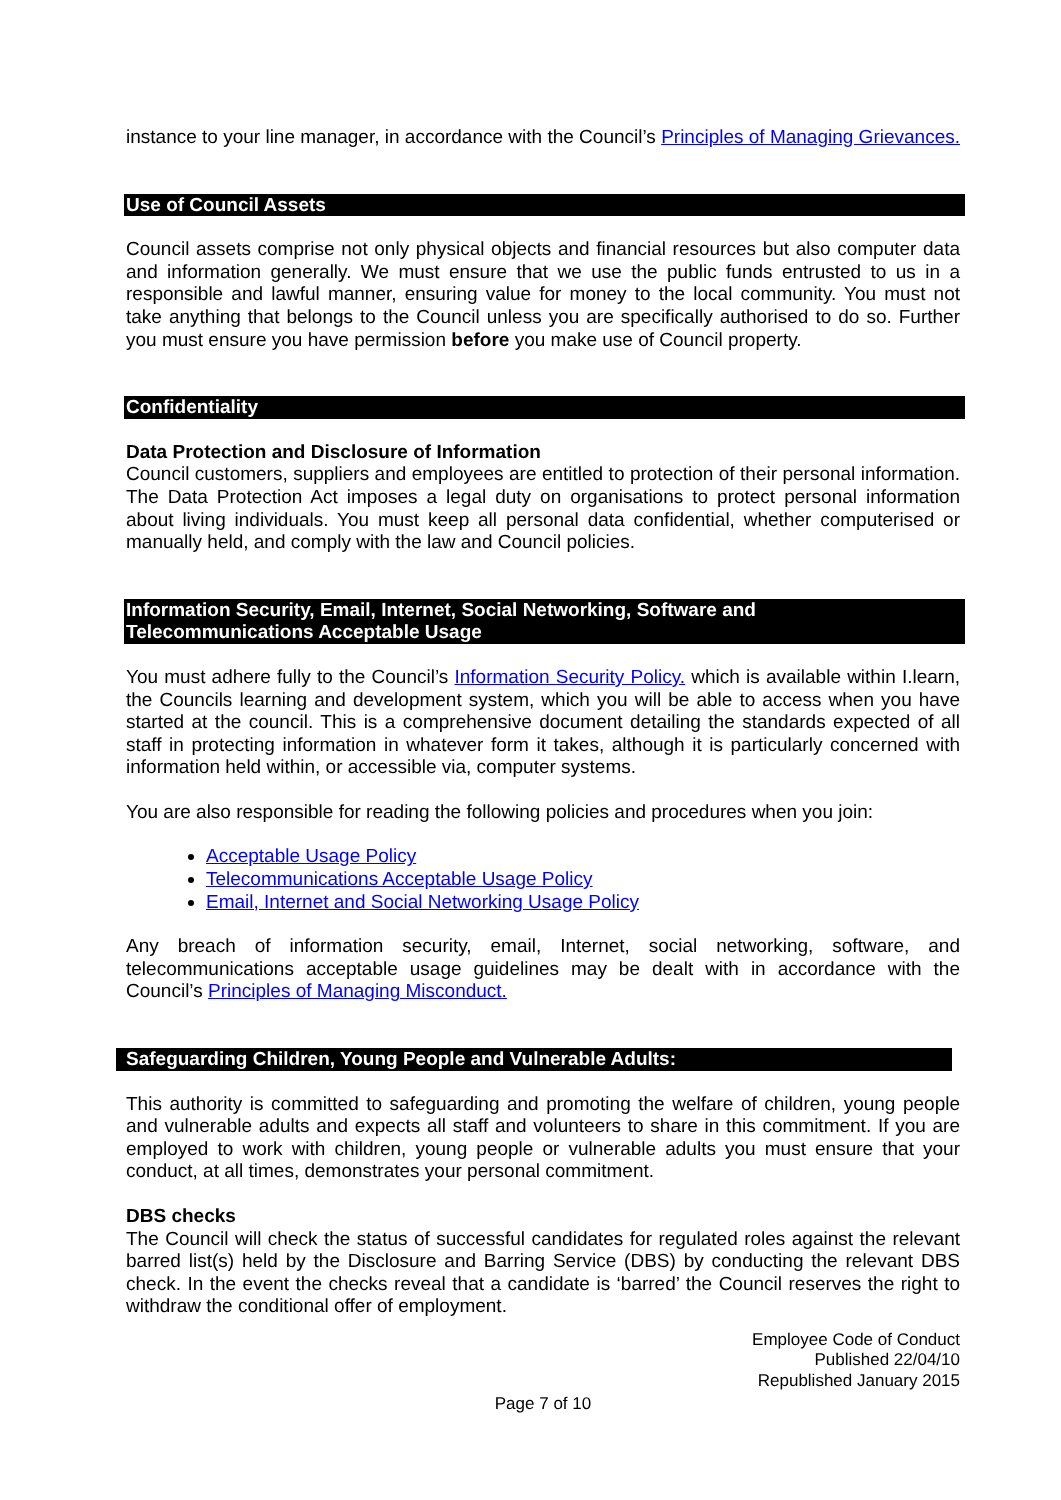instance to your line manager, in accordance with the Council’s Principles of Managing Grievances.
Use of Council Assets
Council assets comprise not only physical objects and financial resources but also computer data and information generally. We must ensure that we use the public funds entrusted to us in a responsible and lawful manner, ensuring value for money to the local community. You must not take anything that belongs to the Council unless you are specifically authorised to do so. Further you must ensure you have permission before you make use of Council property.
Confidentiality
Data Protection and Disclosure of Information
Council customers, suppliers and employees are entitled to protection of their personal information. The Data Protection Act imposes a legal duty on organisations to protect personal information about living individuals. You must keep all personal data confidential, whether computerised or manually held, and comply with the law and Council policies.
Information Security, Email, Internet, Social Networking, Software and
Telecommunications Acceptable Usage
You must adhere fully to the Council’s Information Security Policy. which is available within I.learn, the Councils learning and development system, which you will be able to access when you have started at the council. This is a comprehensive document detailing the standards expected of all staff in protecting information in whatever form it takes, although it is particularly concerned with information held within, or accessible via, computer systems.
You are also responsible for reading the following policies and procedures when you join:
Acceptable Usage Policy
Telecommunications Acceptable Usage Policy
Email, Internet and Social Networking Usage Policy
Any breach of information security, email, Internet, social networking, software, and telecommunications acceptable usage guidelines may be dealt with in accordance with the Council’s Principles of Managing Misconduct.
Safeguarding Children, Young People and Vulnerable Adults:
This authority is committed to safeguarding and promoting the welfare of children, young people and vulnerable adults and expects all staff and volunteers to share in this commitment. If you are employed to work with children, young people or vulnerable adults you must ensure that your conduct, at all times, demonstrates your personal commitment.
DBS checks
The Council will check the status of successful candidates for regulated roles against the relevant barred list(s) held by the Disclosure and Barring Service (DBS) by conducting the relevant DBS check. In the event the checks reveal that a candidate is ‘barred’ the Council reserves the right to withdraw the conditional offer of employment.
Employee Code of Conduct
Published 22/04/10
Republished January 2015
Page 7 of 10